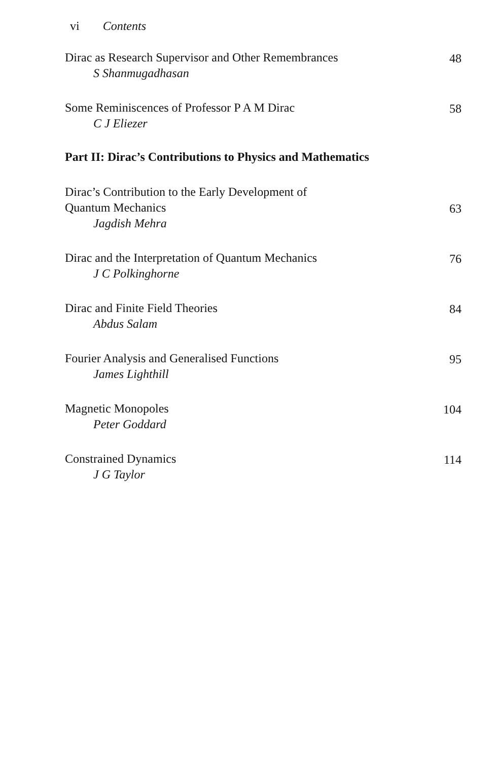vi Contents
Dirac as Research Supervisor and Other Remembrances 48
S Shanmugadhasan
Some Reminiscences of Professor P A M Dirac 58
C J Eliezer
Part II: Dirac’s Contributions to Physics and Mathematics
Dirac’s Contribution to the Early Development of
Quantum Mechanics 63
Jagdish Mehra
Dirac and the Interpretation of Quantum Mechanics 76
J C Polkinghorne
Dirac and Finite Field Theories 84
Abdus Salam
Fourier Analysis and Generalised Functions 95
James Lighthill
Magnetic Monopoles 104
Peter Goddard
Constrained Dynamics 114
J G Taylor